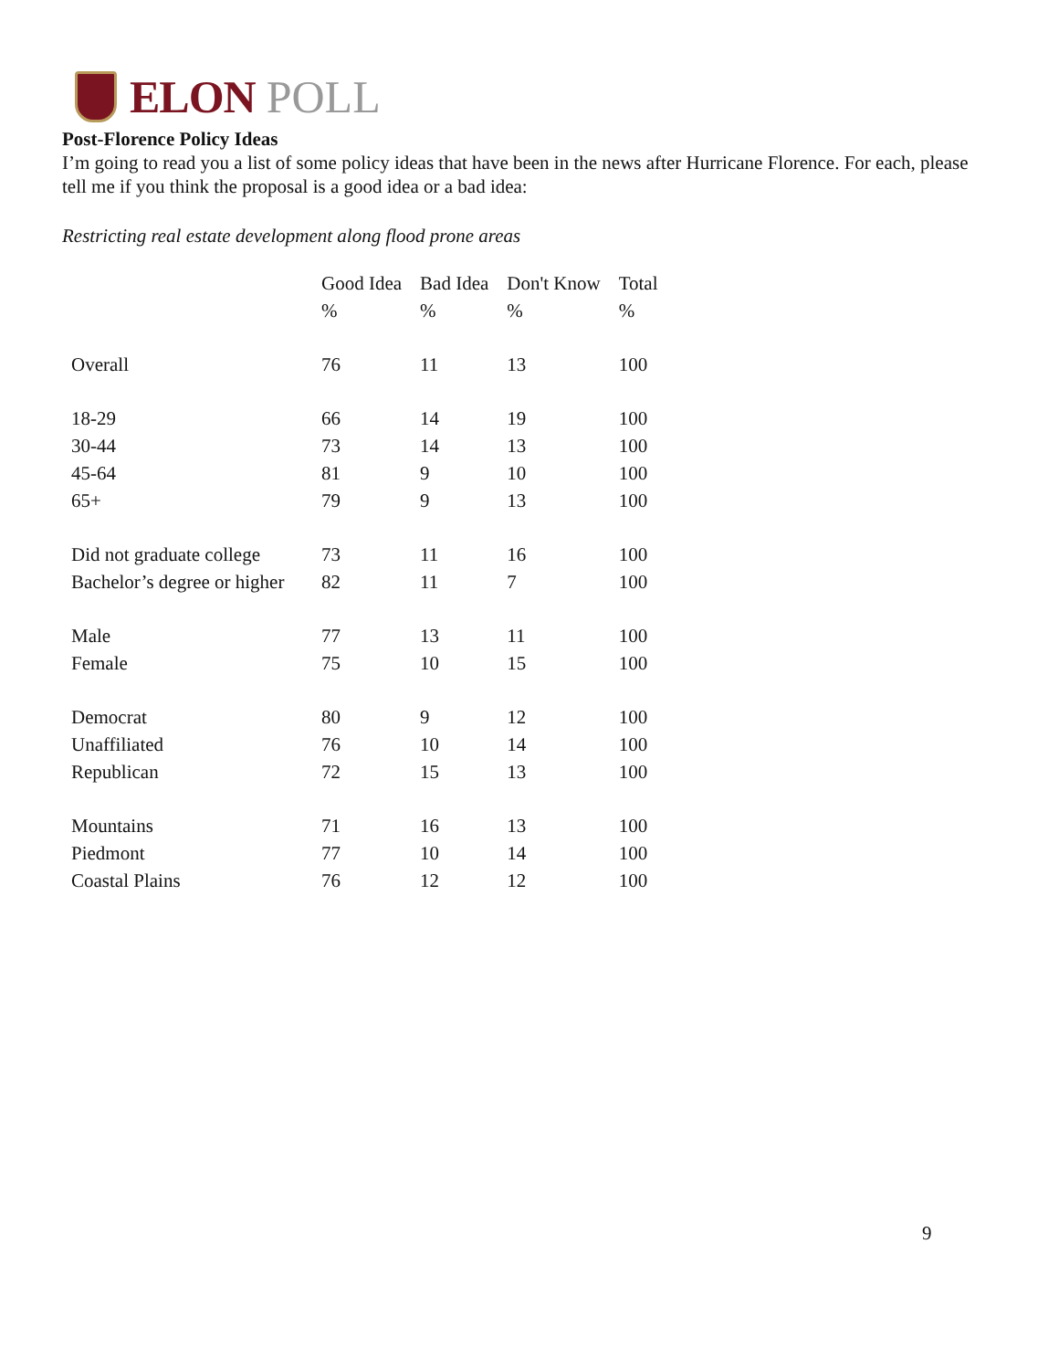ELON POLL
Post-Florence Policy Ideas
I’m going to read you a list of some policy ideas that have been in the news after Hurricane Florence. For each, please tell me if you think the proposal is a good idea or a bad idea:
Restricting real estate development along flood prone areas
| | Good Idea | Bad Idea | Don't Know | Total |
| --- | --- | --- | --- | --- |
| | % | % | % | % |
| Overall | 76 | 11 | 13 | 100 |
| 18-29 | 66 | 14 | 19 | 100 |
| 30-44 | 73 | 14 | 13 | 100 |
| 45-64 | 81 | 9 | 10 | 100 |
| 65+ | 79 | 9 | 13 | 100 |
| Did not graduate college | 73 | 11 | 16 | 100 |
| Bachelor’s degree or higher | 82 | 11 | 7 | 100 |
| Male | 77 | 13 | 11 | 100 |
| Female | 75 | 10 | 15 | 100 |
| Democrat | 80 | 9 | 12 | 100 |
| Unaffiliated | 76 | 10 | 14 | 100 |
| Republican | 72 | 15 | 13 | 100 |
| Mountains | 71 | 16 | 13 | 100 |
| Piedmont | 77 | 10 | 14 | 100 |
| Coastal Plains | 76 | 12 | 12 | 100 |
9